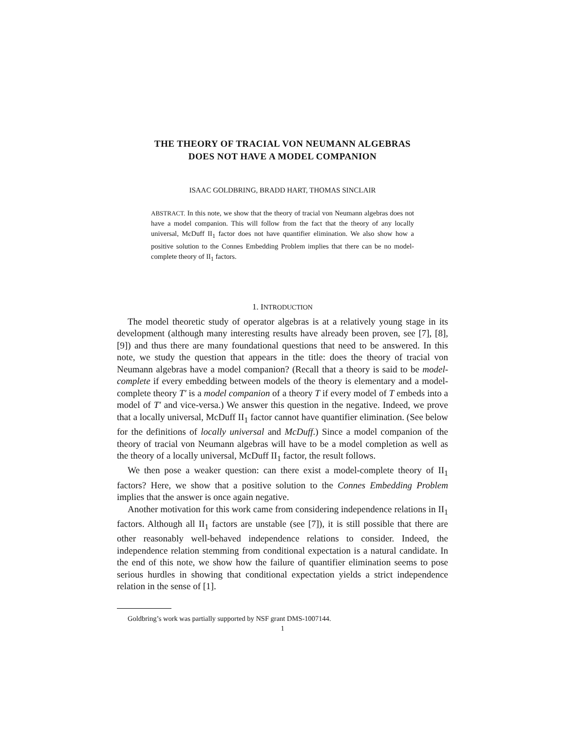THE THEORY OF TRACIAL VON NEUMANN ALGEBRAS
DOES NOT HAVE A MODEL COMPANION
ISAAC GOLDBRING, BRADD HART, THOMAS SINCLAIR
ABSTRACT. In this note, we show that the theory of tracial von Neumann algebras does not have a model companion. This will follow from the fact that the theory of any locally universal, McDuff II<sub>1</sub> factor does not have quantifier elimination. We also show how a positive solution to the Connes Embedding Problem implies that there can be no model-complete theory of II<sub>1</sub> factors.
1. INTRODUCTION
The model theoretic study of operator algebras is at a relatively young stage in its development (although many interesting results have already been proven, see [7], [8], [9]) and thus there are many foundational questions that need to be answered. In this note, we study the question that appears in the title: does the theory of tracial von Neumann algebras have a model companion? (Recall that a theory is said to be model-complete if every embedding between models of the theory is elementary and a model-complete theory T′ is a model companion of a theory T if every model of T embeds into a model of T′ and vice-versa.) We answer this question in the negative. Indeed, we prove that a locally universal, McDuff II<sub>1</sub> factor cannot have quantifier elimination. (See below for the definitions of locally universal and McDuff.) Since a model companion of the theory of tracial von Neumann algebras will have to be a model completion as well as the theory of a locally universal, McDuff II<sub>1</sub> factor, the result follows.
We then pose a weaker question: can there exist a model-complete theory of II<sub>1</sub> factors? Here, we show that a positive solution to the Connes Embedding Problem implies that the answer is once again negative.
Another motivation for this work came from considering independence relations in II<sub>1</sub> factors. Although all II<sub>1</sub> factors are unstable (see [7]), it is still possible that there are other reasonably well-behaved independence relations to consider. Indeed, the independence relation stemming from conditional expectation is a natural candidate. In the end of this note, we show how the failure of quantifier elimination seems to pose serious hurdles in showing that conditional expectation yields a strict independence relation in the sense of [1].
Goldbring’s work was partially supported by NSF grant DMS-1007144.
1